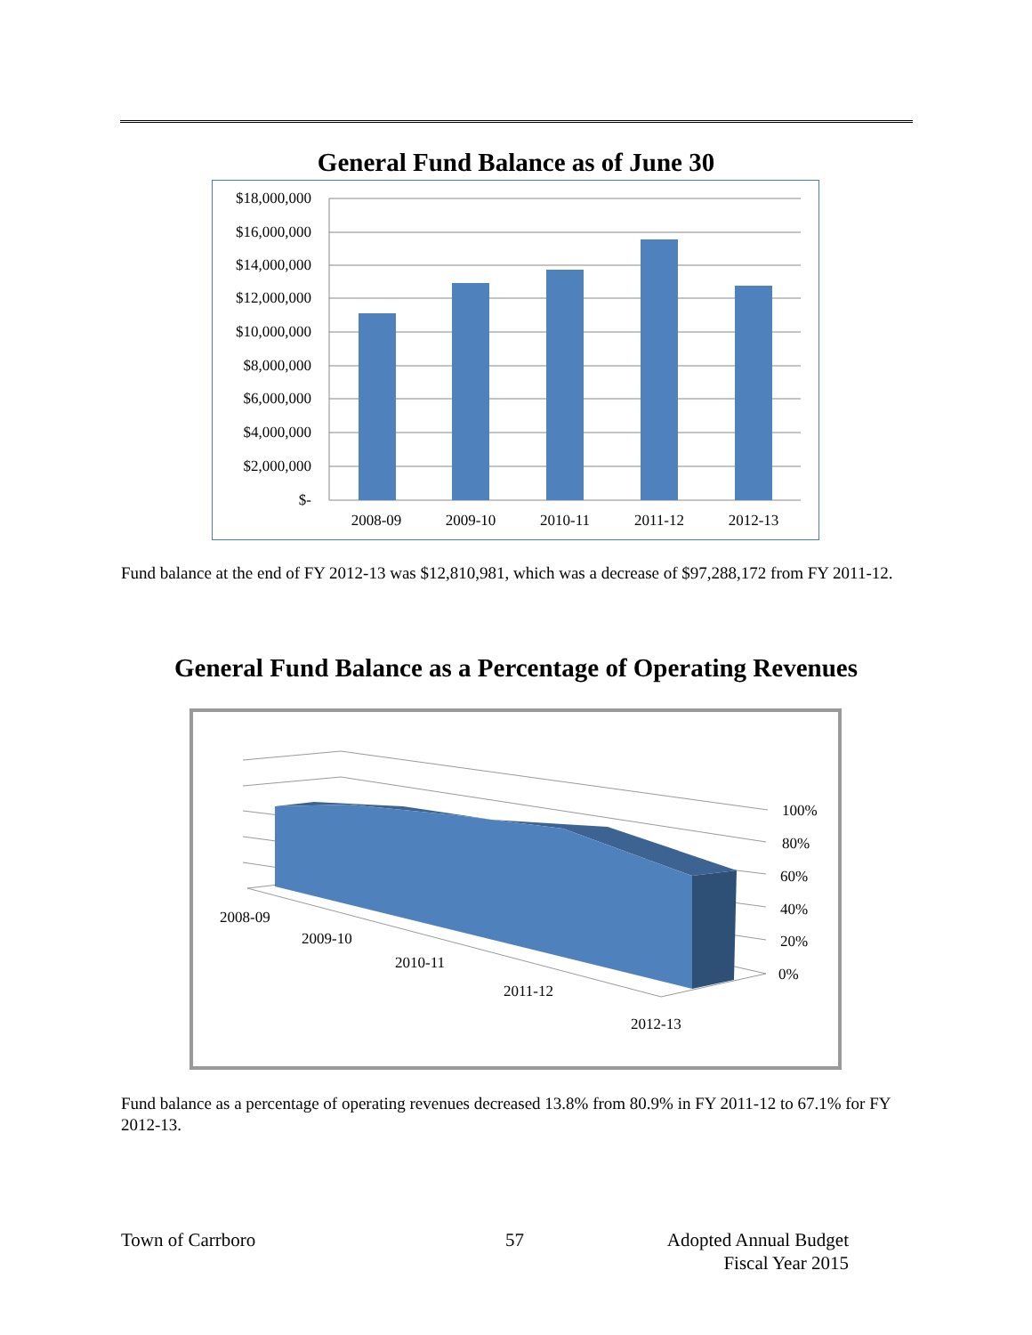General Fund Balance as of June 30
$18,000,000
$16,000,000
$14,000,000
$12,000,000
$10,000,000
$8,000,000
$6,000,000
$4,000,000
$2,000,000
$-
2008-09
2009-10
2010-11
2011-12
2012-13
Fund balance at the end of FY 2012-13 was $12,810,981, which was a decrease of $97,288,172 from FY 2011-12.
General Fund Balance as a Percentage of Operating Revenues
100%
80%
60%
40%
20%
0%
2008-09
2009-10
2010-11
2011-12
2012-13
Fund balance as a percentage of operating revenues decreased 13.8% from 80.9% in FY 2011-12 to 67.1% for FY 2012-13.
Town of Carrboro 57 Adopted Annual Budget
Fiscal Year 2015